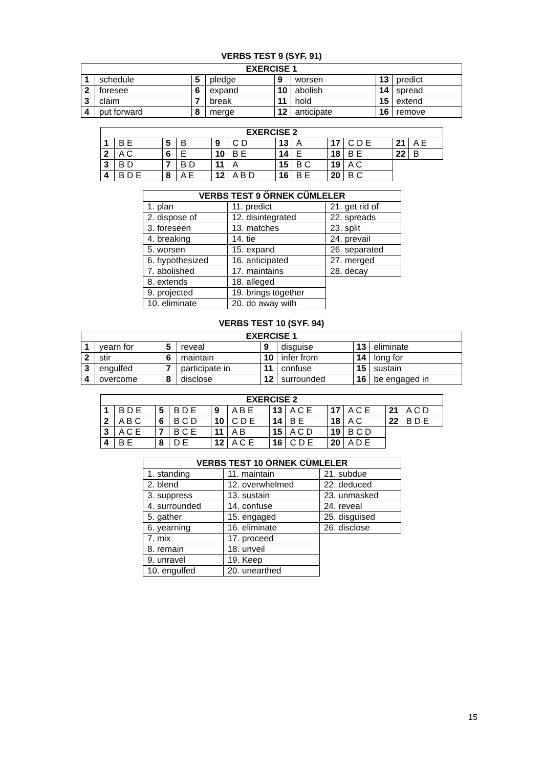VERBS TEST 9 (SYF. 91)
| EXERCISE 1 | | | | | | | |
| --- | --- | --- | --- | --- | --- | --- | --- |
| 1 | schedule | 5 | pledge | 9 | worsen | 13 | predict |
| 2 | foresee | 6 | expand | 10 | abolish | 14 | spread |
| 3 | claim | 7 | break | 11 | hold | 15 | extend |
| 4 | put forward | 8 | merge | 12 | anticipate | 16 | remove |
| EXERCISE 2 | | | | | | | | | | | |
| --- | --- | --- | --- | --- | --- | --- | --- | --- | --- | --- | --- |
| 1 | B E | 5 | B | 9 | C D | 13 | A | 17 | C D E | 21 | A E |
| 2 | A C | 6 | E | 10 | B E | 14 | E | 18 | B E | 22 | B |
| 3 | B D | 7 | B D | 11 | A | 15 | B C | 19 | A C | | |
| 4 | B D E | 8 | A E | 12 | A B D | 16 | B E | 20 | B C | | |
| VERBS TEST 9 ÖRNEK CÜMLELER | | |
| --- | --- | --- |
| 1. plan | 11. predict | 21. get rid of |
| 2. dispose of | 12. disintegrated | 22. spreads |
| 3. foreseen | 13. matches | 23. split |
| 4. breaking | 14. tie | 24. prevail |
| 5. worsen | 15. expand | 26. separated |
| 6. hypothesized | 16. anticipated | 27. merged |
| 7. abolished | 17. maintains | 28. decay |
| 8. extends | 18. alleged | |
| 9. projected | 19. brings together | |
| 10. eliminate | 20. do away with | |
VERBS TEST 10 (SYF. 94)
| EXERCISE 1 | | | | | | | |
| --- | --- | --- | --- | --- | --- | --- | --- |
| 1 | yearn for | 5 | reveal | 9 | disguise | 13 | eliminate |
| 2 | stir | 6 | maintain | 10 | infer from | 14 | long for |
| 3 | engulfed | 7 | participate in | 11 | confuse | 15 | sustain |
| 4 | overcome | 8 | disclose | 12 | surrounded | 16 | be engaged in |
| EXERCISE 2 | | | | | | | | | | | |
| --- | --- | --- | --- | --- | --- | --- | --- | --- | --- | --- | --- |
| 1 | B D E | 5 | B D E | 9 | A B E | 13 | A C E | 17 | A C E | 21 | A C D |
| 2 | A B C | 6 | B C D | 10 | C D E | 14 | B E | 18 | A C | 22 | B D E |
| 3 | A C E | 7 | B C E | 11 | A B | 15 | A C D | 19 | B C D | | |
| 4 | B E | 8 | D E | 12 | A C E | 16 | C D E | 20 | A D E | | |
| VERBS TEST 10 ÖRNEK CÜMLELER | | |
| --- | --- | --- |
| 1. standing | 11. maintain | 21. subdue |
| 2. blend | 12. overwhelmed | 22. deduced |
| 3. suppress | 13. sustain | 23. unmasked |
| 4. surrounded | 14. confuse | 24. reveal |
| 5. gather | 15. engaged | 25. disguised |
| 6. yearning | 16. eliminate | 26. disclose |
| 7. mix | 17. proceed | |
| 8. remain | 18. unveil | |
| 9. unravel | 19. Keep | |
| 10. engulfed | 20. unearthed | |
15